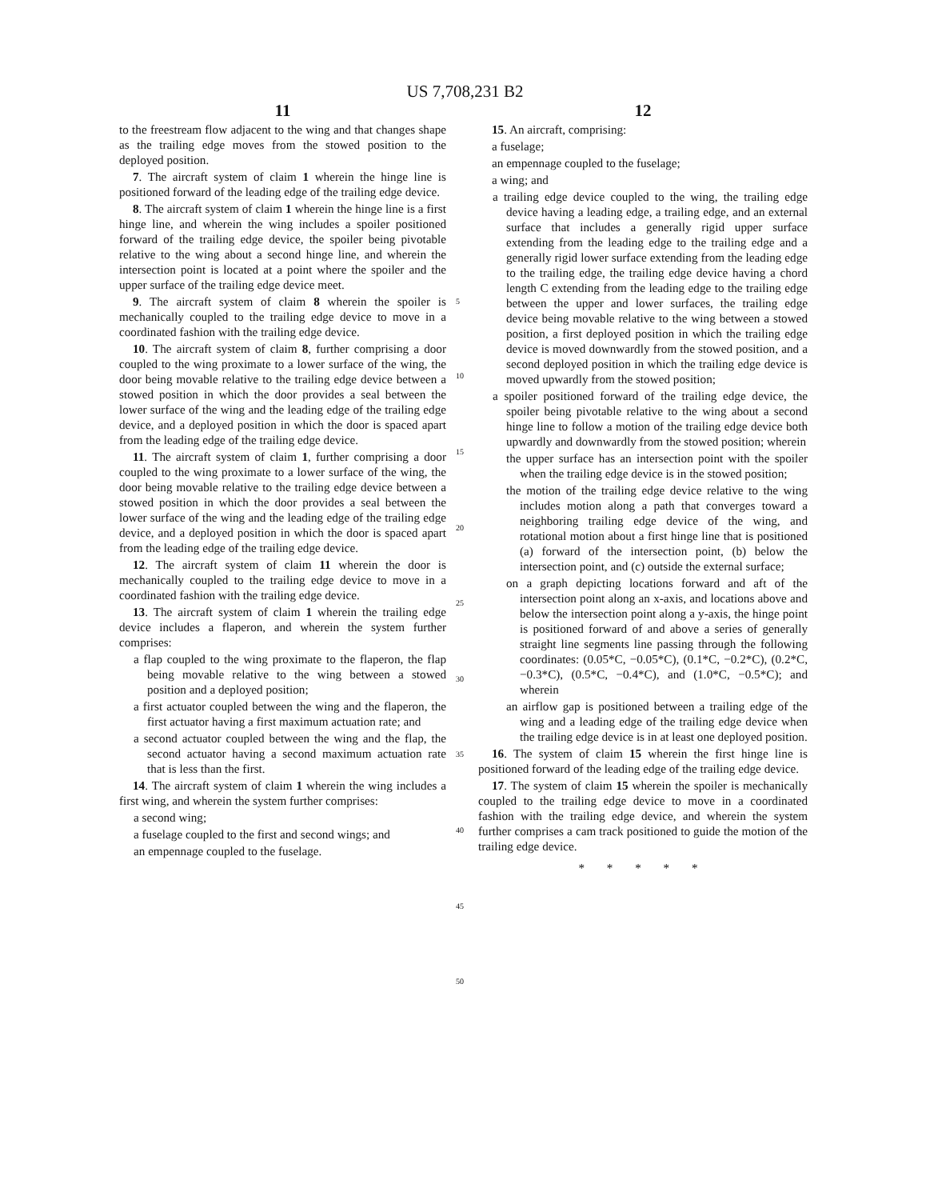US 7,708,231 B2
11
to the freestream flow adjacent to the wing and that changes shape as the trailing edge moves from the stowed position to the deployed position.
7. The aircraft system of claim 1 wherein the hinge line is positioned forward of the leading edge of the trailing edge device.
8. The aircraft system of claim 1 wherein the hinge line is a first hinge line, and wherein the wing includes a spoiler positioned forward of the trailing edge device, the spoiler being pivotable relative to the wing about a second hinge line, and wherein the intersection point is located at a point where the spoiler and the upper surface of the trailing edge device meet.
9. The aircraft system of claim 8 wherein the spoiler is mechanically coupled to the trailing edge device to move in a coordinated fashion with the trailing edge device.
10. The aircraft system of claim 8, further comprising a door coupled to the wing proximate to a lower surface of the wing, the door being movable relative to the trailing edge device between a stowed position in which the door provides a seal between the lower surface of the wing and the leading edge of the trailing edge device, and a deployed position in which the door is spaced apart from the leading edge of the trailing edge device.
11. The aircraft system of claim 1, further comprising a door coupled to the wing proximate to a lower surface of the wing, the door being movable relative to the trailing edge device between a stowed position in which the door provides a seal between the lower surface of the wing and the leading edge of the trailing edge device, and a deployed position in which the door is spaced apart from the leading edge of the trailing edge device.
12. The aircraft system of claim 11 wherein the door is mechanically coupled to the trailing edge device to move in a coordinated fashion with the trailing edge device.
13. The aircraft system of claim 1 wherein the trailing edge device includes a flaperon, and wherein the system further comprises:
a flap coupled to the wing proximate to the flaperon, the flap being movable relative to the wing between a stowed position and a deployed position;
a first actuator coupled between the wing and the flaperon, the first actuator having a first maximum actuation rate; and
a second actuator coupled between the wing and the flap, the second actuator having a second maximum actuation rate that is less than the first.
14. The aircraft system of claim 1 wherein the wing includes a first wing, and wherein the system further comprises:
a second wing;
a fuselage coupled to the first and second wings; and
an empennage coupled to the fuselage.
5
10
15
20
25
30
35
40
45
50
12
15. An aircraft, comprising:
a fuselage;
an empennage coupled to the fuselage;
a wing; and
a trailing edge device coupled to the wing, the trailing edge device having a leading edge, a trailing edge, and an external surface that includes a generally rigid upper surface extending from the leading edge to the trailing edge and a generally rigid lower surface extending from the leading edge to the trailing edge, the trailing edge device having a chord length C extending from the leading edge to the trailing edge between the upper and lower surfaces, the trailing edge device being movable relative to the wing between a stowed position, a first deployed position in which the trailing edge device is moved downwardly from the stowed position, and a second deployed position in which the trailing edge device is moved upwardly from the stowed position;
a spoiler positioned forward of the trailing edge device, the spoiler being pivotable relative to the wing about a second hinge line to follow a motion of the trailing edge device both upwardly and downwardly from the stowed position; wherein
the upper surface has an intersection point with the spoiler when the trailing edge device is in the stowed position;
the motion of the trailing edge device relative to the wing includes motion along a path that converges toward a neighboring trailing edge device of the wing, and rotational motion about a first hinge line that is positioned (a) forward of the intersection point, (b) below the intersection point, and (c) outside the external surface;
on a graph depicting locations forward and aft of the intersection point along an x-axis, and locations above and below the intersection point along a y-axis, the hinge point is positioned forward of and above a series of generally straight line segments line passing through the following coordinates: (0.05*C, −0.05*C), (0.1*C, −0.2*C), (0.2*C, −0.3*C), (0.5*C, −0.4*C), and (1.0*C, −0.5*C); and wherein
an airflow gap is positioned between a trailing edge of the wing and a leading edge of the trailing edge device when the trailing edge device is in at least one deployed position.
16. The system of claim 15 wherein the first hinge line is positioned forward of the leading edge of the trailing edge device.
17. The system of claim 15 wherein the spoiler is mechanically coupled to the trailing edge device to move in a coordinated fashion with the trailing edge device, and wherein the system further comprises a cam track positioned to guide the motion of the trailing edge device.
* * * * *